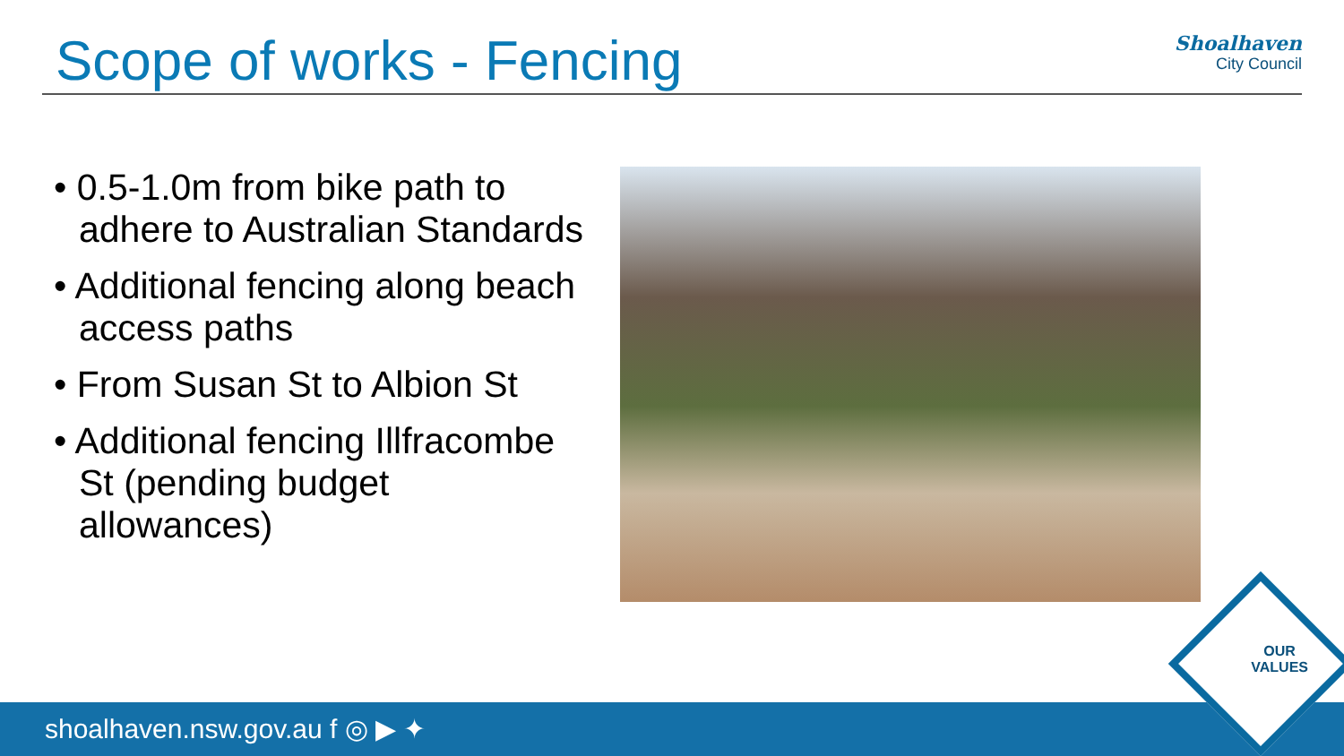Scope of works - Fencing
Shoalhaven
City Council
• 0.5-1.0m from bike path to adhere to Australian Standards
• Additional fencing along beach access paths
• From Susan St to Albion St
• Additional fencing Illfracombe St (pending budget allowances)
shoalhaven.nsw.gov.au f ◎ ▶ ✦
OUR
VALUES